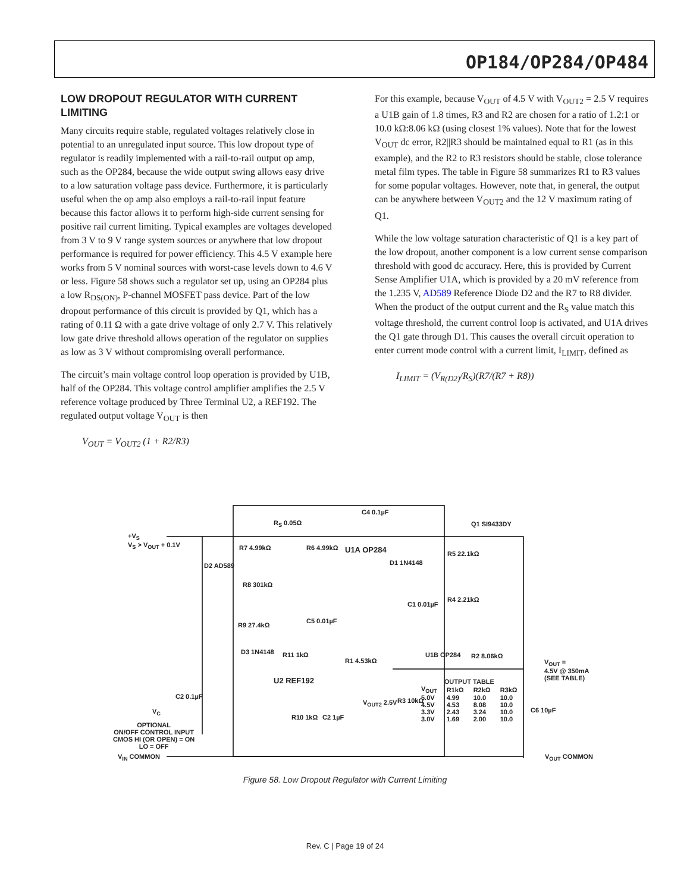OP184/OP284/OP484
LOW DROPOUT REGULATOR WITH CURRENT LIMITING
Many circuits require stable, regulated voltages relatively close in potential to an unregulated input source. This low dropout type of regulator is readily implemented with a rail-to-rail output op amp, such as the OP284, because the wide output swing allows easy drive to a low saturation voltage pass device. Furthermore, it is particularly useful when the op amp also employs a rail-to-rail input feature because this factor allows it to perform high-side current sensing for positive rail current limiting. Typical examples are voltages developed from 3 V to 9 V range system sources or anywhere that low dropout performance is required for power efficiency. This 4.5 V example here works from 5 V nominal sources with worst-case levels down to 4.6 V or less. Figure 58 shows such a regulator set up, using an OP284 plus a low R<sub>DS(ON)</sub>, P-channel MOSFET pass device. Part of the low dropout performance of this circuit is provided by Q1, which has a rating of 0.11 Ω with a gate drive voltage of only 2.7 V. This relatively low gate drive threshold allows operation of the regulator on supplies as low as 3 V without compromising overall performance.
The circuit’s main voltage control loop operation is provided by U1B, half of the OP284. This voltage control amplifier amplifies the 2.5 V reference voltage produced by Three Terminal U2, a REF192. The regulated output voltage V<sub>OUT</sub> is then
V<sub>OUT</sub> = V<sub>OUT2</sub> (1 + R2/R3)
For this example, because V<sub>OUT</sub> of 4.5 V with V<sub>OUT2</sub> = 2.5 V requires a U1B gain of 1.8 times, R3 and R2 are chosen for a ratio of 1.2:1 or 10.0 kΩ:8.06 kΩ (using closest 1% values). Note that for the lowest V<sub>OUT</sub> dc error, R2||R3 should be maintained equal to R1 (as in this example), and the R2 to R3 resistors should be stable, close tolerance metal film types. The table in Figure 58 summarizes R1 to R3 values for some popular voltages. However, note that, in general, the output can be anywhere between V<sub>OUT2</sub> and the 12 V maximum rating of Q1.
While the low voltage saturation characteristic of Q1 is a key part of the low dropout, another component is a low current sense comparison threshold with good dc accuracy. Here, this is provided by Current Sense Amplifier U1A, which is provided by a 20 mV reference from the 1.235 V, AD589 Reference Diode D2 and the R7 to R8 divider. When the product of the output current and the R<sub>S</sub> value match this voltage threshold, the current control loop is activated, and U1A drives the Q1 gate through D1. This causes the overall circuit operation to enter current mode control with a current limit, I<sub>LIMIT</sub>, defined as
I<sub>LIMIT</sub> = (V<sub>R(D2)</sub>/R<sub>S</sub>)(R7/(R7 + R8))
R<sub>S</sub> 0.05Ω
C4 0.1µF
Q1 SI9433DY
+V<sub>S</sub>
V<sub>S</sub> > V<sub>OUT</sub> + 0.1V
R7 4.99kΩ R6 4.99kΩ U1A OP284
D2 AD589 D1 1N4148
R5 22.1kΩ
R8 301kΩ
R4 2.21kΩ
C1 0.01µF
C5 0.01µF
R9 27.4kΩ
U1B OP284 D3 1N4148 R11 1kΩ
R1 4.53kΩ
R2 8.06kΩ
V<sub>OUT</sub> =
4.5V @ 350mA
(SEE TABLE) U2 REF192
C2 0.1µF
V<sub>C</sub>
V<sub>OUT2</sub> 2.5V R3 10kΩ
R10 1kΩ C2 1µF
C6 10µF
OPTIONAL
ON/OFF CONTROL INPUT
CMOS HI (OR OPEN) = ON
LO = OFF
V<sub>IN</sub> COMMON V<sub>OUT</sub> COMMON
| OUTPUT TABLE | | | |
| --- | --- | --- | --- |
| V<sub>OUT</sub> | R1kΩ | R2kΩ | R3kΩ |
| 5.0V | 4.99 | 10.0 | 10.0 |
| 4.5V | 4.53 | 8.08 | 10.0 |
| 3.3V | 2.43 | 3.24 | 10.0 |
| 3.0V | 1.69 | 2.00 | 10.0 |
Figure 58. Low Dropout Regulator with Current Limiting
Rev. C | Page 19 of 24